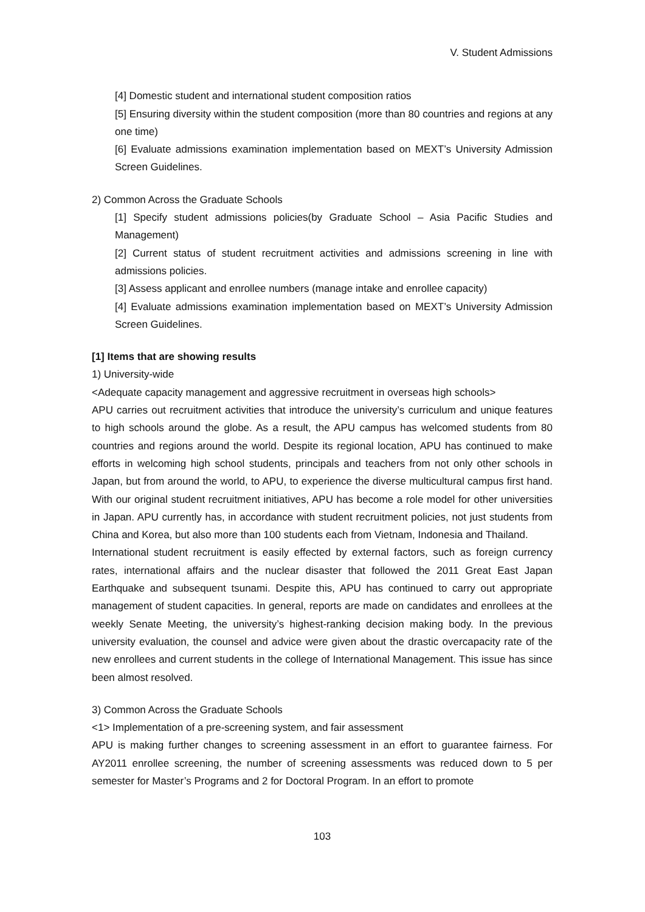V. Student Admissions
[4] Domestic student and international student composition ratios
[5] Ensuring diversity within the student composition (more than 80 countries and regions at any one time)
[6] Evaluate admissions examination implementation based on MEXT’s University Admission Screen Guidelines.
2) Common Across the Graduate Schools
[1] Specify student admissions policies(by Graduate School – Asia Pacific Studies and Management)
[2] Current status of student recruitment activities and admissions screening in line with admissions policies.
[3] Assess applicant and enrollee numbers (manage intake and enrollee capacity)
[4] Evaluate admissions examination implementation based on MEXT’s University Admission Screen Guidelines.
[1] Items that are showing results
1) University-wide
<Adequate capacity management and aggressive recruitment in overseas high schools>
APU carries out recruitment activities that introduce the university’s curriculum and unique features to high schools around the globe. As a result, the APU campus has welcomed students from 80 countries and regions around the world. Despite its regional location, APU has continued to make efforts in welcoming high school students, principals and teachers from not only other schools in Japan, but from around the world, to APU, to experience the diverse multicultural campus first hand. With our original student recruitment initiatives, APU has become a role model for other universities in Japan. APU currently has, in accordance with student recruitment policies, not just students from China and Korea, but also more than 100 students each from Vietnam, Indonesia and Thailand.
International student recruitment is easily effected by external factors, such as foreign currency rates, international affairs and the nuclear disaster that followed the 2011 Great East Japan Earthquake and subsequent tsunami. Despite this, APU has continued to carry out appropriate management of student capacities. In general, reports are made on candidates and enrollees at the weekly Senate Meeting, the university’s highest-ranking decision making body. In the previous university evaluation, the counsel and advice were given about the drastic overcapacity rate of the new enrollees and current students in the college of International Management. This issue has since been almost resolved.
3) Common Across the Graduate Schools
<1> Implementation of a pre-screening system, and fair assessment
APU is making further changes to screening assessment in an effort to guarantee fairness. For AY2011 enrollee screening, the number of screening assessments was reduced down to 5 per semester for Master’s Programs and 2 for Doctoral Program. In an effort to promote
103